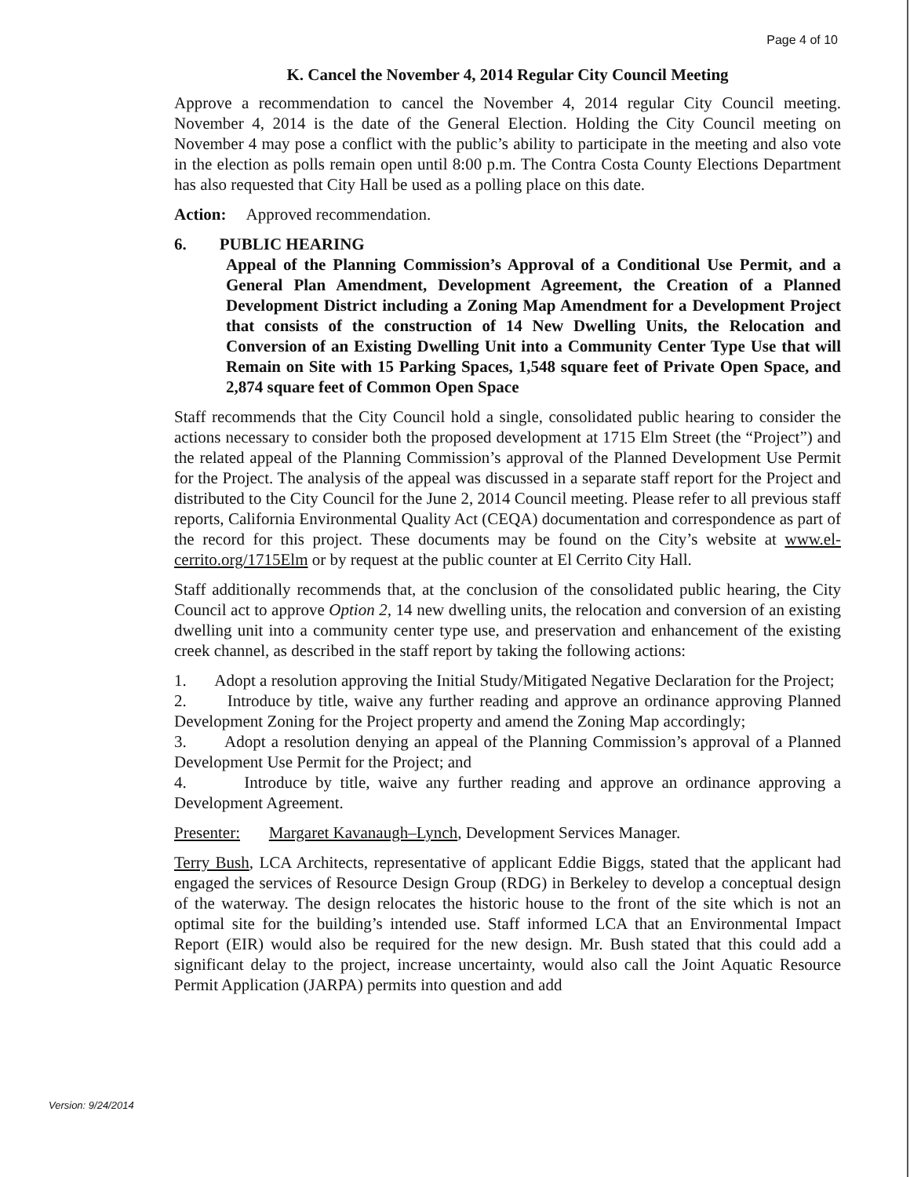Page 4 of 10
K. Cancel the November 4, 2014 Regular City Council Meeting
Approve a recommendation to cancel the November 4, 2014 regular City Council meeting. November 4, 2014 is the date of the General Election. Holding the City Council meeting on November 4 may pose a conflict with the public’s ability to participate in the meeting and also vote in the election as polls remain open until 8:00 p.m. The Contra Costa County Elections Department has also requested that City Hall be used as a polling place on this date.
Action: Approved recommendation.
6. PUBLIC HEARING
Appeal of the Planning Commission’s Approval of a Conditional Use Permit, and a General Plan Amendment, Development Agreement, the Creation of a Planned Development District including a Zoning Map Amendment for a Development Project that consists of the construction of 14 New Dwelling Units, the Relocation and Conversion of an Existing Dwelling Unit into a Community Center Type Use that will Remain on Site with 15 Parking Spaces, 1,548 square feet of Private Open Space, and 2,874 square feet of Common Open Space
Staff recommends that the City Council hold a single, consolidated public hearing to consider the actions necessary to consider both the proposed development at 1715 Elm Street (the “Project”) and the related appeal of the Planning Commission’s approval of the Planned Development Use Permit for the Project. The analysis of the appeal was discussed in a separate staff report for the Project and distributed to the City Council for the June 2, 2014 Council meeting. Please refer to all previous staff reports, California Environmental Quality Act (CEQA) documentation and correspondence as part of the record for this project. These documents may be found on the City’s website at www.el-cerrito.org/1715Elm or by request at the public counter at El Cerrito City Hall.
Staff additionally recommends that, at the conclusion of the consolidated public hearing, the City Council act to approve Option 2, 14 new dwelling units, the relocation and conversion of an existing dwelling unit into a community center type use, and preservation and enhancement of the existing creek channel, as described in the staff report by taking the following actions:
1. Adopt a resolution approving the Initial Study/Mitigated Negative Declaration for the Project;
2. Introduce by title, waive any further reading and approve an ordinance approving Planned Development Zoning for the Project property and amend the Zoning Map accordingly;
3. Adopt a resolution denying an appeal of the Planning Commission’s approval of a Planned Development Use Permit for the Project; and
4. Introduce by title, waive any further reading and approve an ordinance approving a Development Agreement.
Presenter: Margaret Kavanaugh–Lynch, Development Services Manager.
Terry Bush, LCA Architects, representative of applicant Eddie Biggs, stated that the applicant had engaged the services of Resource Design Group (RDG) in Berkeley to develop a conceptual design of the waterway. The design relocates the historic house to the front of the site which is not an optimal site for the building’s intended use. Staff informed LCA that an Environmental Impact Report (EIR) would also be required for the new design. Mr. Bush stated that this could add a significant delay to the project, increase uncertainty, would also call the Joint Aquatic Resource Permit Application (JARPA) permits into question and add
Version: 9/24/2014